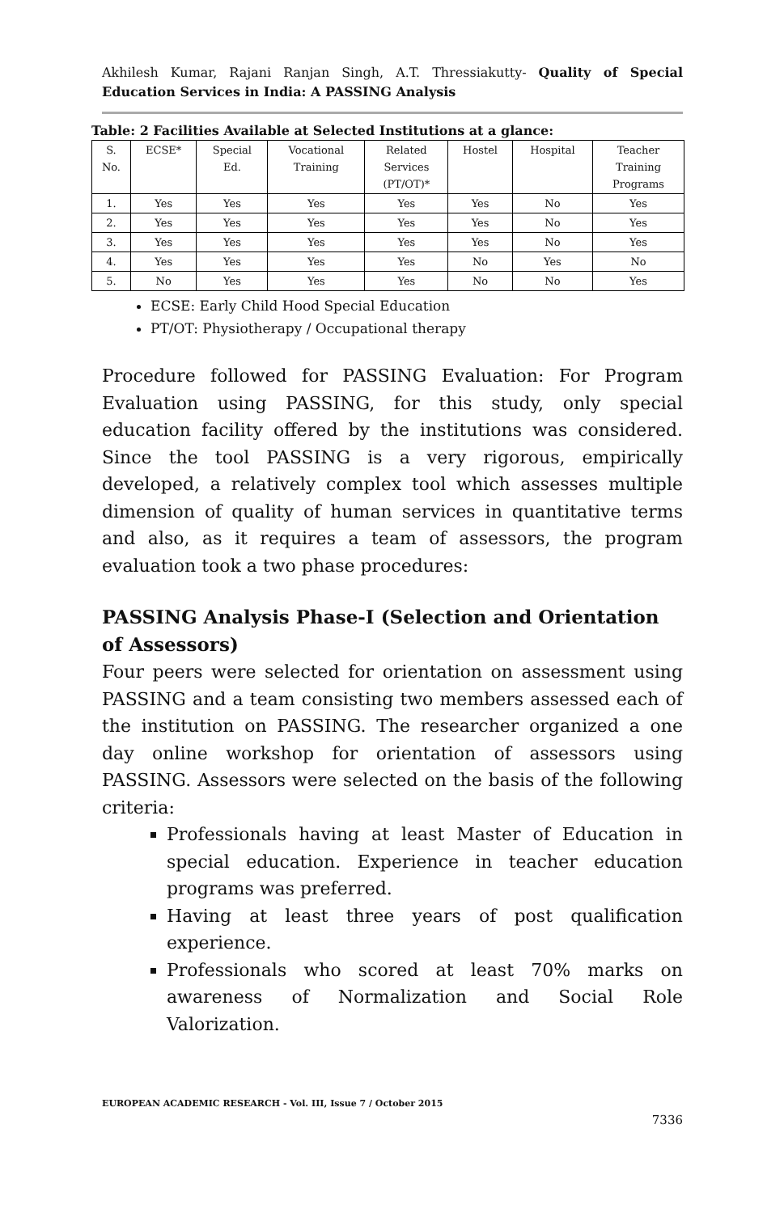Akhilesh Kumar, Rajani Ranjan Singh, A.T. Thressiakutty- Quality of Special Education Services in India: A PASSING Analysis
Table: 2 Facilities Available at Selected Institutions at a glance:
| S. No. | ECSE* | Special Ed. | Vocational Training | Related Services (PT/OT)* | Hostel | Hospital | Teacher Training Programs |
| 1. | Yes | Yes | Yes | Yes | Yes | No | Yes |
| 2. | Yes | Yes | Yes | Yes | Yes | No | Yes |
| 3. | Yes | Yes | Yes | Yes | Yes | No | Yes |
| 4. | Yes | Yes | Yes | Yes | No | Yes | No |
| 5. | No | Yes | Yes | Yes | No | No | Yes |
ECSE: Early Child Hood Special Education
PT/OT: Physiotherapy / Occupational therapy
Procedure followed for PASSING Evaluation: For Program Evaluation using PASSING, for this study, only special education facility offered by the institutions was considered. Since the tool PASSING is a very rigorous, empirically developed, a relatively complex tool which assesses multiple dimension of quality of human services in quantitative terms and also, as it requires a team of assessors, the program evaluation took a two phase procedures:
PASSING Analysis Phase-I (Selection and Orientation of Assessors)
Four peers were selected for orientation on assessment using PASSING and a team consisting two members assessed each of the institution on PASSING. The researcher organized a one day online workshop for orientation of assessors using PASSING. Assessors were selected on the basis of the following criteria:
Professionals having at least Master of Education in special education. Experience in teacher education programs was preferred.
Having at least three years of post qualification experience.
Professionals who scored at least 70% marks on awareness of Normalization and Social Role Valorization.
EUROPEAN ACADEMIC RESEARCH - Vol. III, Issue 7 / October 2015
7336